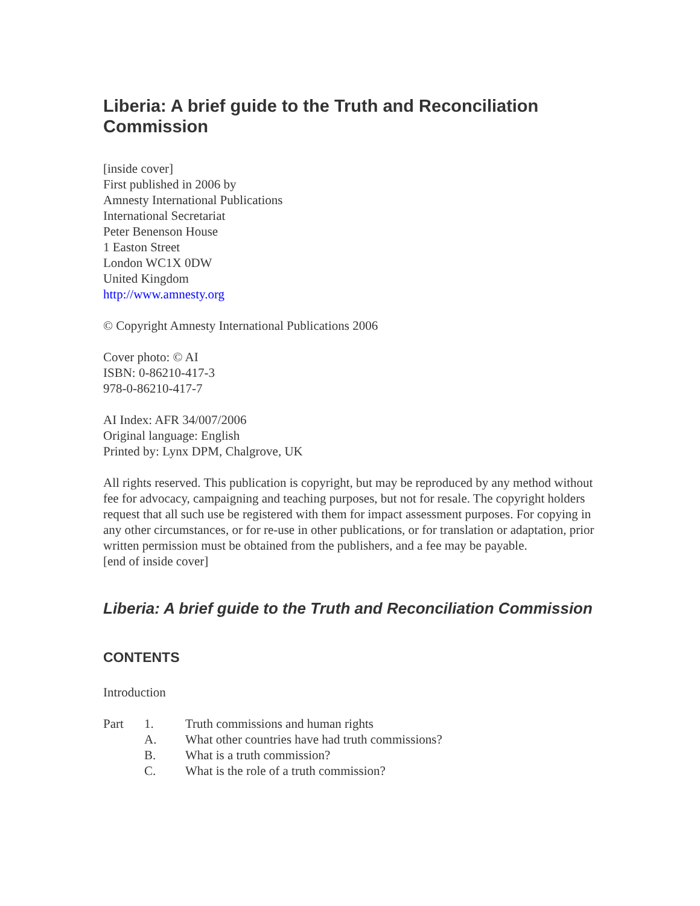Liberia: A brief guide to the Truth and Reconciliation Commission
[inside cover]
First published in 2006 by
Amnesty International Publications
International Secretariat
Peter Benenson House
1 Easton Street
London WC1X 0DW
United Kingdom
http://www.amnesty.org
© Copyright Amnesty International Publications 2006
Cover photo: © AI
ISBN: 0-86210-417-3
978-0-86210-417-7
AI Index: AFR 34/007/2006
Original language: English
Printed by: Lynx DPM, Chalgrove, UK
All rights reserved. This publication is copyright, but may be reproduced by any method without fee for advocacy, campaigning and teaching purposes, but not for resale. The copyright holders request that all such use be registered with them for impact assessment purposes. For copying in any other circumstances, or for re-use in other publications, or for translation or adaptation, prior written permission must be obtained from the publishers, and a fee may be payable.
[end of inside cover]
Liberia: A brief guide to the Truth and Reconciliation Commission
CONTENTS
Introduction
Part 1. Truth commissions and human rights
A. What other countries have had truth commissions?
B. What is a truth commission?
C. What is the role of a truth commission?